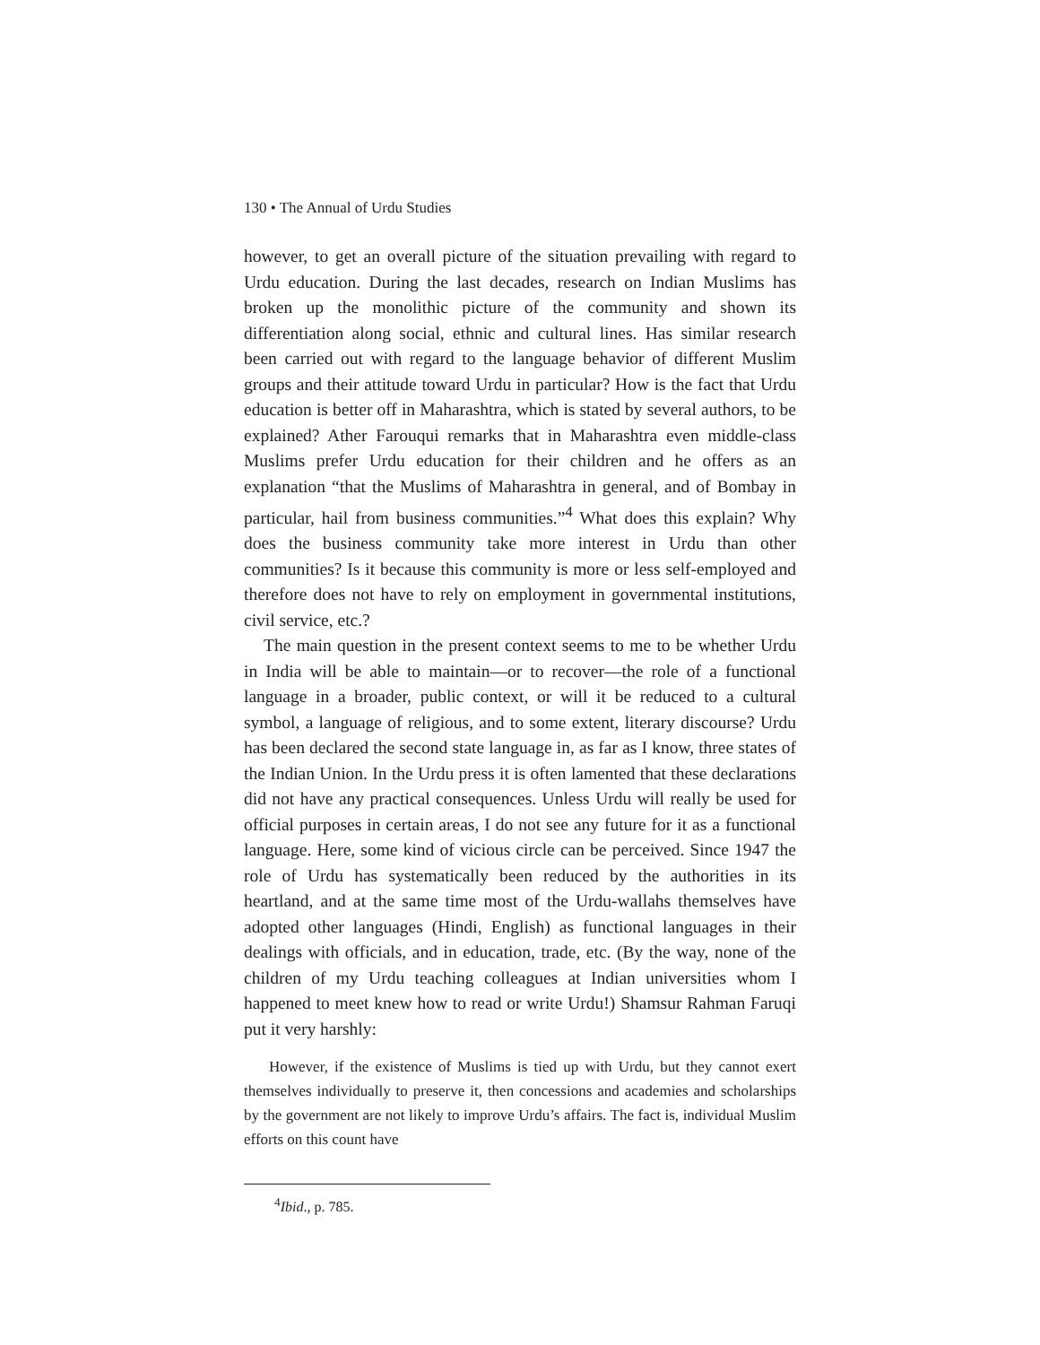130 • The Annual of Urdu Studies
however, to get an overall picture of the situation prevailing with regard to Urdu education. During the last decades, research on Indian Muslims has broken up the monolithic picture of the community and shown its differentiation along social, ethnic and cultural lines. Has similar research been carried out with regard to the language behavior of different Muslim groups and their attitude toward Urdu in particular? How is the fact that Urdu education is better off in Maharashtra, which is stated by several authors, to be explained? Ather Farouqui remarks that in Maharashtra even middle-class Muslims prefer Urdu education for their children and he offers as an explanation “that the Muslims of Maharashtra in general, and of Bombay in particular, hail from business communities.”<sup>4</sup> What does this explain? Why does the business community take more interest in Urdu than other communities? Is it because this community is more or less self-employed and therefore does not have to rely on employment in governmental institutions, civil service, etc.?
The main question in the present context seems to me to be whether Urdu in India will be able to maintain—or to recover—the role of a functional language in a broader, public context, or will it be reduced to a cultural symbol, a language of religious, and to some extent, literary discourse? Urdu has been declared the second state language in, as far as I know, three states of the Indian Union. In the Urdu press it is often lamented that these declarations did not have any practical consequences. Unless Urdu will really be used for official purposes in certain areas, I do not see any future for it as a functional language. Here, some kind of vicious circle can be perceived. Since 1947 the role of Urdu has systematically been reduced by the authorities in its heartland, and at the same time most of the Urdu-wallahs themselves have adopted other languages (Hindi, English) as functional languages in their dealings with officials, and in education, trade, etc. (By the way, none of the children of my Urdu teaching colleagues at Indian universities whom I happened to meet knew how to read or write Urdu!) Shamsur Rahman Faruqi put it very harshly:
However, if the existence of Muslims is tied up with Urdu, but they cannot exert themselves individually to preserve it, then concessions and academies and scholarships by the government are not likely to improve Urdu’s affairs. The fact is, individual Muslim efforts on this count have
<sup>4</sup> Ibid., p. 785.